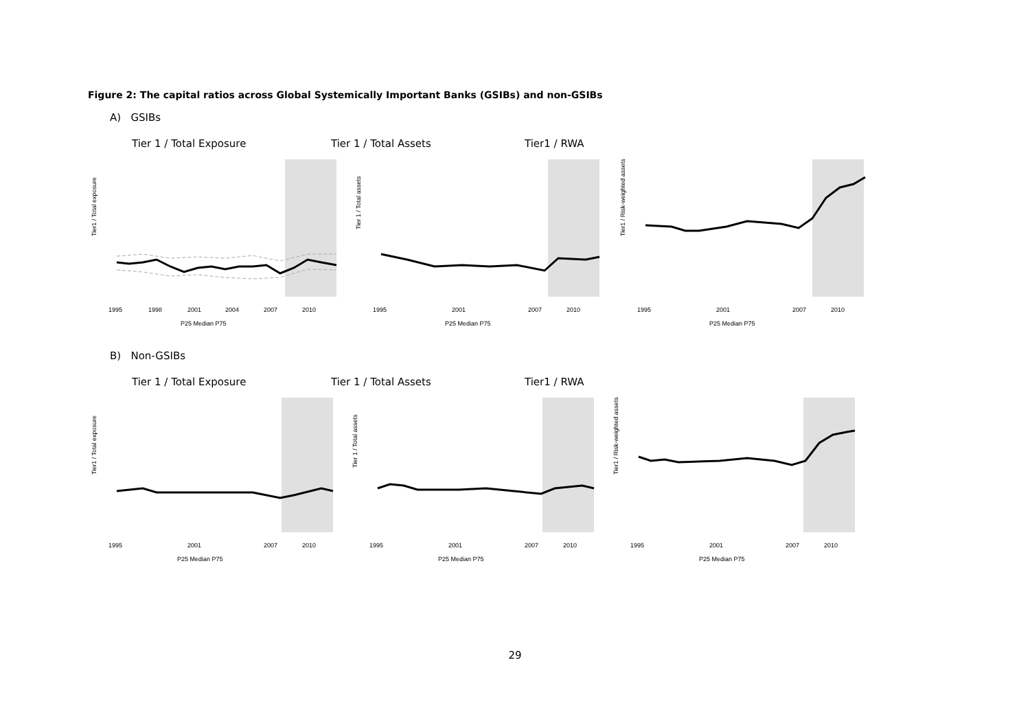Figure 2: The capital ratios across Global Systemically Important Banks (GSIBs) and non-GSIBs
A) GSIBs
Tier 1 / Total Exposure Tier 1 / Total Assets Tier1 / RWA
Tier1 / Total exposure
1995
1998
2001
2004
2007
2010
P25 Median P75
Tier 1 / Total assets
1995
2001
2007
2010
P25 Median P75
Tier1 / Risk-weighted assets
1995
2001
2007
2010
P25 Median P75
B) Non-GSIBs
Tier 1 / Total Exposure Tier 1 / Total Assets Tier1 / RWA
Tier1 / Total exposure
1995
2001
2007
2010
P25 Median P75
Tier 1 / Total assets
1995
2001
2007
2010
P25 Median P75
Tier1 / Risk-weighted assets
1995
2001
2007
2010
P25 Median P75
29